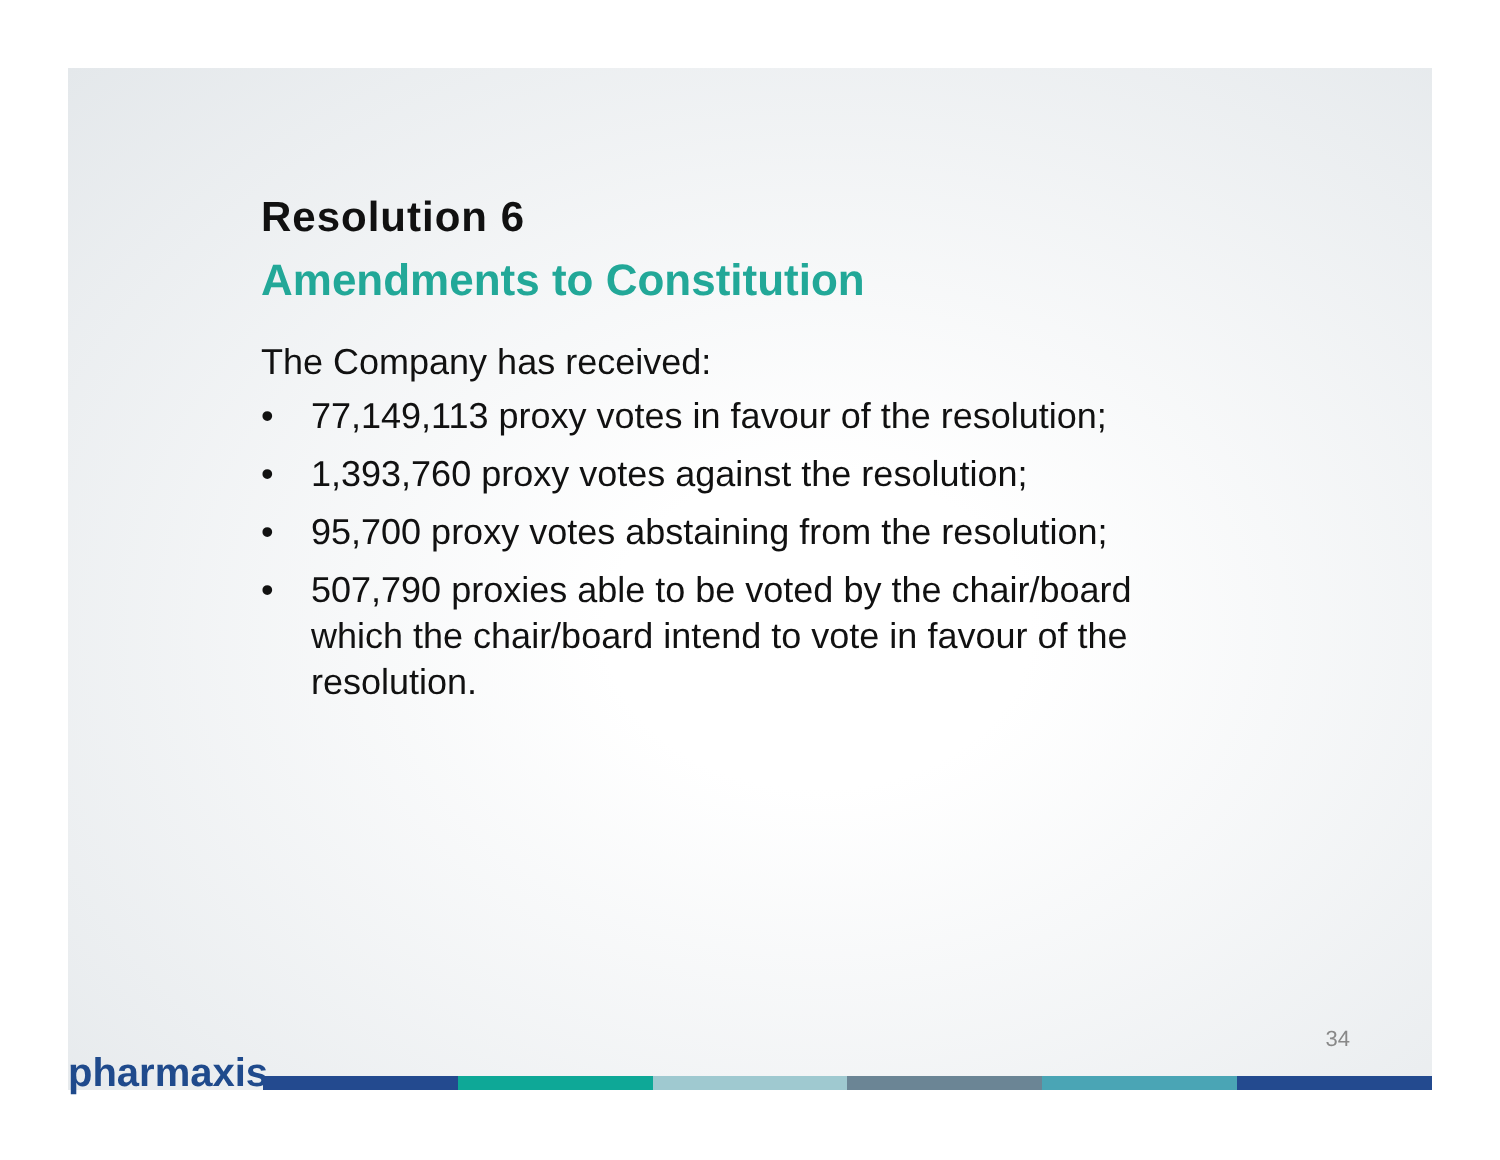Resolution 6
Amendments to Constitution
The Company has received:
• 77,149,113 proxy votes in favour of the resolution;
• 1,393,760 proxy votes against the resolution;
• 95,700 proxy votes abstaining from the resolution;
• 507,790 proxies able to be voted by the chair/board which the chair/board intend to vote in favour of the resolution.
34
pharmaxis